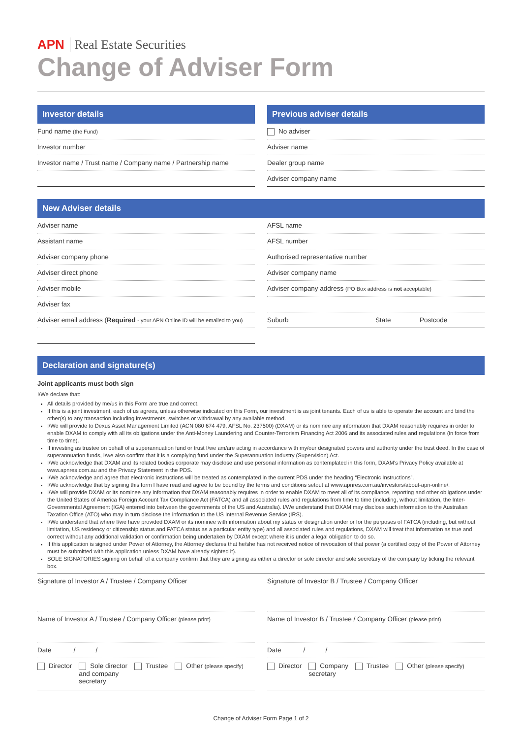APN Real Estate Securities
Change of Adviser Form
Investor details
Fund name (the Fund)
Investor number
Investor name / Trust name / Company name / Partnership name
Previous adviser details
No adviser
Adviser name
Dealer group name
Adviser company name
New Adviser details
Adviser name
Assistant name
Adviser company phone
Adviser direct phone
Adviser mobile
Adviser fax
Adviser email address (Required - your APN Online ID will be emailed to you)
AFSL name
AFSL number
Authorised representative number
Adviser company name
Adviser company address (PO Box address is not acceptable)
Suburb State Postcode
Declaration and signature(s)
Joint applicants must both sign
I/We declare that:
All details provided by me/us in this Form are true and correct.
If this is a joint investment, each of us agrees, unless otherwise indicated on this Form, our investment is as joint tenants. Each of us is able to operate the account and bind the other(s) to any transaction including investments, switches or withdrawal by any available method.
I/We will provide to Dexus Asset Management Limited (ACN 080 674 479, AFSL No. 237500) (DXAM) or its nominee any information that DXAM reasonably requires in order to enable DXAM to comply with all its obligations under the Anti-Money Laundering and Counter-Terrorism Financing Act 2006 and its associated rules and regulations (in force from time to time).
If investing as trustee on behalf of a superannuation fund or trust I/we am/are acting in accordance with my/our designated powers and authority under the trust deed. In the case of superannuation funds, I/we also confirm that it is a complying fund under the Superannuation Industry (Supervision) Act.
I/We acknowledge that DXAM and its related bodies corporate may disclose and use personal information as contemplated in this form, DXAM's Privacy Policy available at www.apnres.com.au and the Privacy Statement in the PDS.
I/We acknowledge and agree that electronic instructions will be treated as contemplated in the current PDS under the heading “Electronic Instructions”.
I/We acknowledge that by signing this form I have read and agree to be bound by the terms and conditions setout at www.apnres.com.au/investors/about-apn-online/.
I/We will provide DXAM or its nominee any information that DXAM reasonably requires in order to enable DXAM to meet all of its compliance, reporting and other obligations under the United States of America Foreign Account Tax Compliance Act (FATCA) and all associated rules and regulations from time to time (including, without limitation, the Inter-Governmental Agreement (IGA) entered into between the governments of the US and Australia). I/We understand that DXAM may disclose such information to the Australian Taxation Office (ATO) who may in turn disclose the information to the US Internal Revenue Service (IRS).
I/We understand that where I/we have provided DXAM or its nominee with information about my status or designation under or for the purposes of FATCA (including, but without limitation, US residency or citizenship status and FATCA status as a particular entity type) and all associated rules and regulations, DXAM will treat that information as true and correct without any additional validation or confirmation being undertaken by DXAM except where it is under a legal obligation to do so.
If this application is signed under Power of Attorney, the Attorney declares that he/she has not received notice of revocation of that power (a certified copy of the Power of Attorney must be submitted with this application unless DXAM have already sighted it).
SOLE SIGNATORIES signing on behalf of a company confirm that they are signing as either a director or sole director and sole secretary of the company by ticking the relevant box.
Signature of Investor A / Trustee / Company Officer
Name of Investor A / Trustee / Company Officer (please print)
Date / /
Director Sole director
and company
secretary Trustee Other (please specify)
Signature of Investor B / Trustee / Company Officer
Name of Investor B / Trustee / Company Officer (please print)
Date / /
Director Company
secretary Trustee Other (please specify)
Change of Adviser Form Page 1 of 2